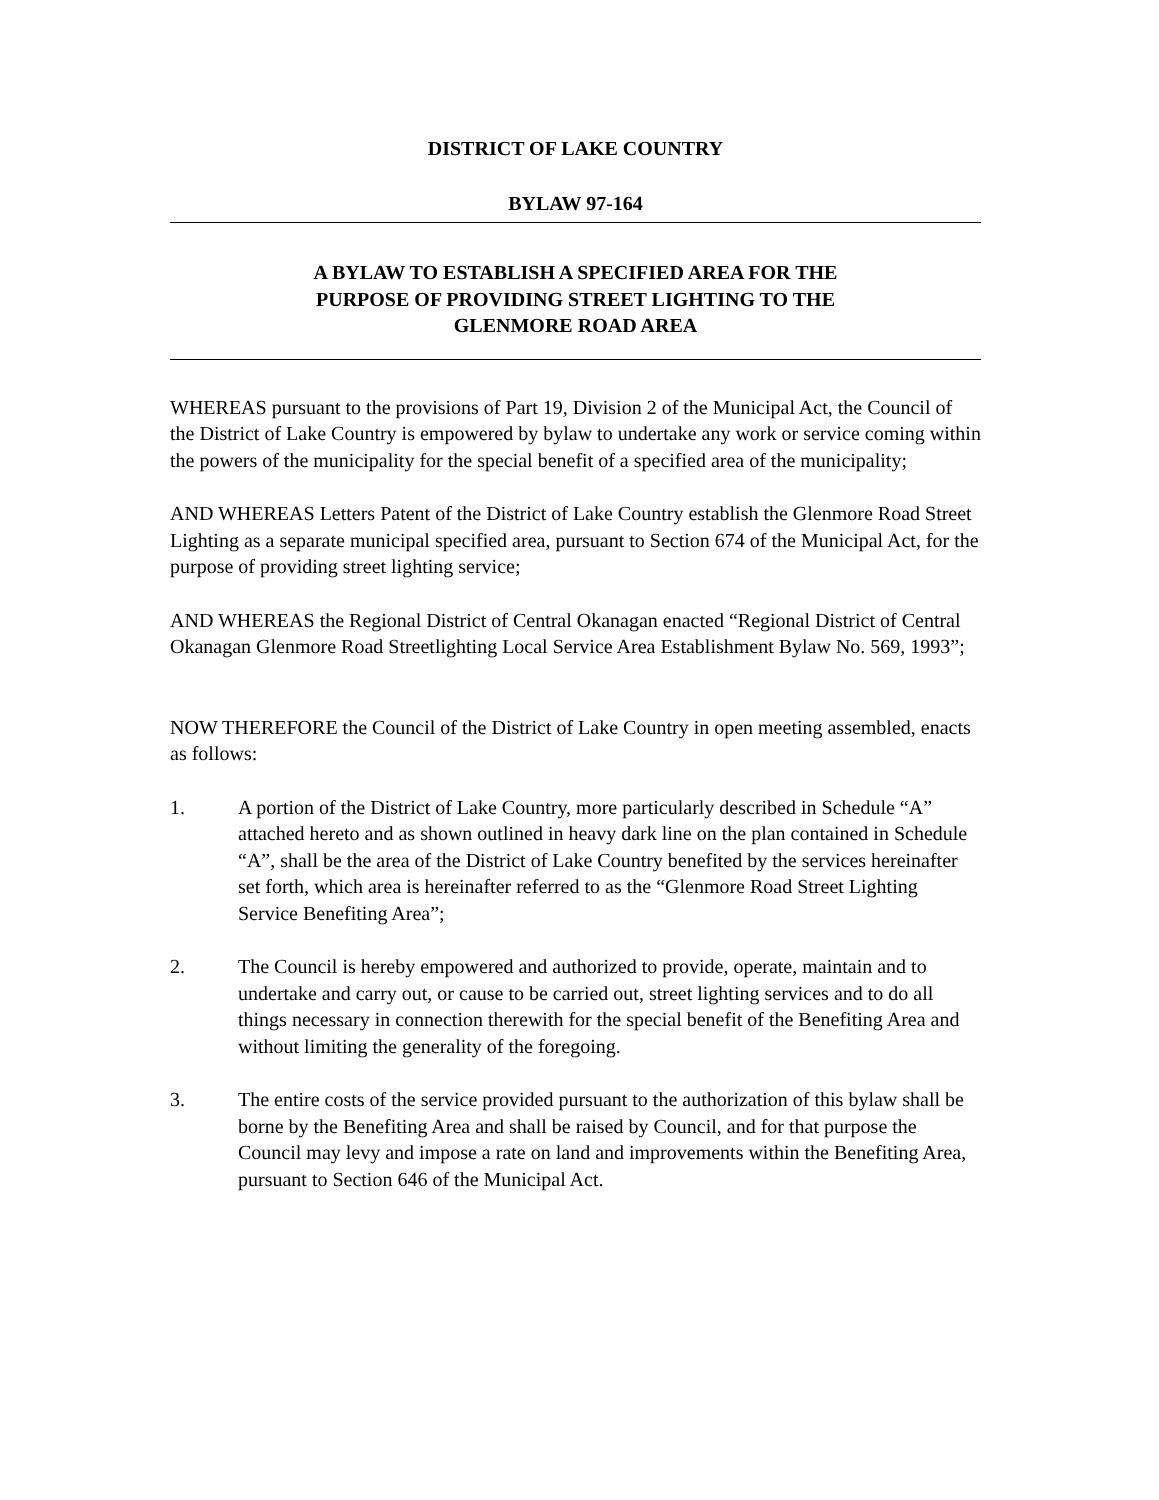DISTRICT OF LAKE COUNTRY
BYLAW 97-164
A BYLAW TO ESTABLISH A SPECIFIED AREA FOR THE
PURPOSE OF PROVIDING STREET LIGHTING TO THE
GLENMORE ROAD AREA
WHEREAS pursuant to the provisions of Part 19, Division 2 of the Municipal Act, the Council of the District of Lake Country is empowered by bylaw to undertake any work or service coming within the powers of the municipality for the special benefit of a specified area of the municipality;
AND WHEREAS Letters Patent of the District of Lake Country establish the Glenmore Road Street Lighting as a separate municipal specified area, pursuant to Section 674 of the Municipal Act, for the purpose of providing street lighting service;
AND WHEREAS the Regional District of Central Okanagan enacted “Regional District of Central Okanagan Glenmore Road Streetlighting Local Service Area Establishment Bylaw No. 569, 1993”;
NOW THEREFORE the Council of the District of Lake Country in open meeting assembled, enacts as follows:
1. A portion of the District of Lake Country, more particularly described in Schedule “A” attached hereto and as shown outlined in heavy dark line on the plan contained in Schedule “A”, shall be the area of the District of Lake Country benefited by the services hereinafter set forth, which area is hereinafter referred to as the “Glenmore Road Street Lighting Service Benefiting Area”;
2. The Council is hereby empowered and authorized to provide, operate, maintain and to undertake and carry out, or cause to be carried out, street lighting services and to do all things necessary in connection therewith for the special benefit of the Benefiting Area and without limiting the generality of the foregoing.
3. The entire costs of the service provided pursuant to the authorization of this bylaw shall be borne by the Benefiting Area and shall be raised by Council, and for that purpose the Council may levy and impose a rate on land and improvements within the Benefiting Area, pursuant to Section 646 of the Municipal Act.